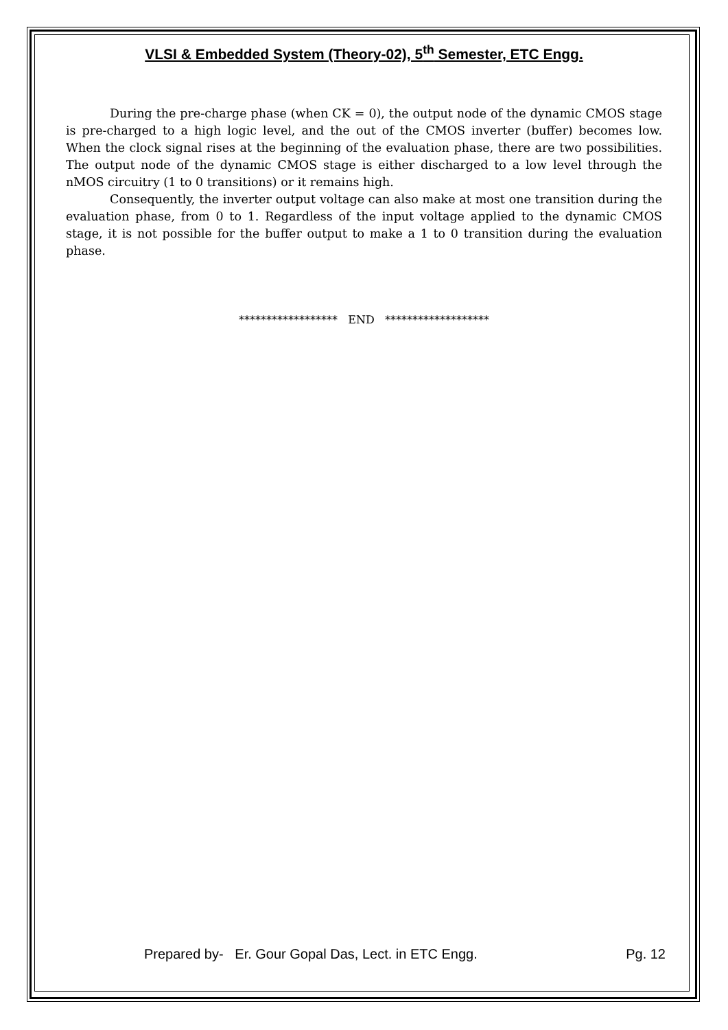VLSI & Embedded System (Theory-02), 5<sup>th</sup> Semester, ETC Engg.
During the pre-charge phase (when CK = 0), the output node of the dynamic CMOS stage is pre-charged to a high logic level, and the out of the CMOS inverter (buffer) becomes low. When the clock signal rises at the beginning of the evaluation phase, there are two possibilities. The output node of the dynamic CMOS stage is either discharged to a low level through the nMOS circuitry (1 to 0 transitions) or it remains high.
Consequently, the inverter output voltage can also make at most one transition during the evaluation phase, from 0 to 1. Regardless of the input voltage applied to the dynamic CMOS stage, it is not possible for the buffer output to make a 1 to 0 transition during the evaluation phase.
****************** END *******************
Prepared by- Er. Gour Gopal Das, Lect. in ETC Engg. Pg. 12